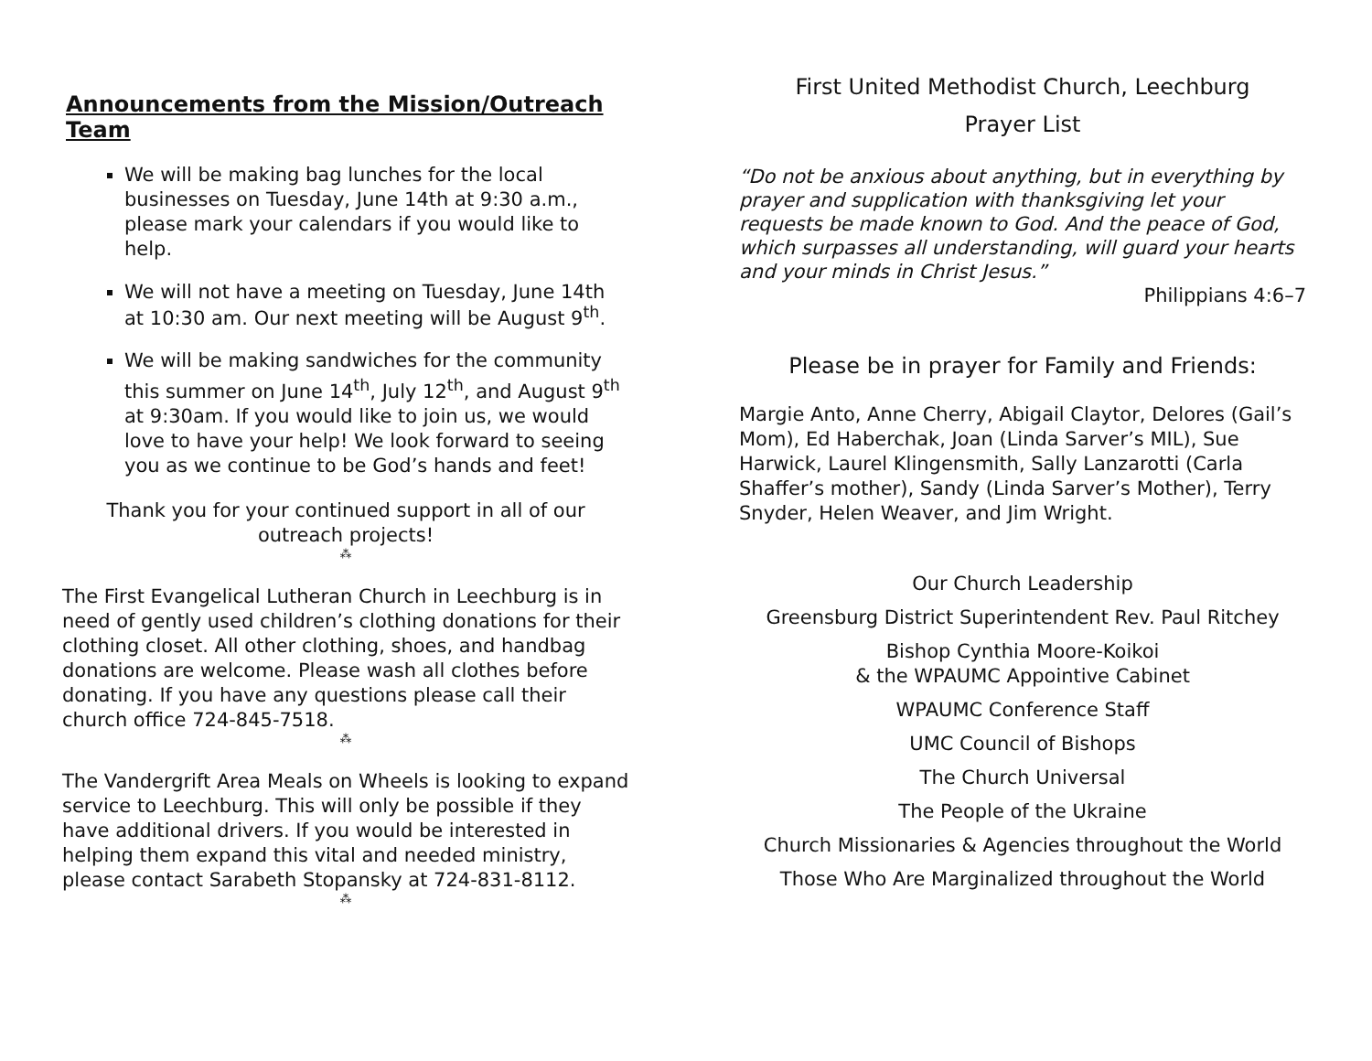Announcements from the Mission/Outreach Team
We will be making bag lunches for the local businesses on Tuesday, June 14th at 9:30 a.m., please mark your calendars if you would like to help.
We will not have a meeting on Tuesday, June 14th at 10:30 am. Our next meeting will be August 9<sup>th</sup>.
We will be making sandwiches for the community this summer on June 14<sup>th</sup>, July 12<sup>th</sup>, and August 9<sup>th</sup> at 9:30am. If you would like to join us, we would love to have your help! We look forward to seeing you as we continue to be God’s hands and feet!
Thank you for your continued support in all of our outreach projects!
⁂
The First Evangelical Lutheran Church in Leechburg is in need of gently used children’s clothing donations for their clothing closet. All other clothing, shoes, and handbag donations are welcome. Please wash all clothes before donating. If you have any questions please call their church office 724-845-7518.
⁂
The Vandergrift Area Meals on Wheels is looking to expand service to Leechburg. This will only be possible if they have additional drivers. If you would be interested in helping them expand this vital and needed ministry, please contact Sarabeth Stopansky at 724-831-8112.
⁂
First United Methodist Church, Leechburg
Prayer List
“Do not be anxious about anything, but in everything by prayer and supplication with thanksgiving let your requests be made known to God. And the peace of God, which surpasses all understanding, will guard your hearts and your minds in Christ Jesus.”
Philippians 4:6–7
Please be in prayer for Family and Friends:
Margie Anto, Anne Cherry, Abigail Claytor, Delores (Gail’s Mom), Ed Haberchak, Joan (Linda Sarver’s MIL), Sue Harwick, Laurel Klingensmith, Sally Lanzarotti (Carla Shaffer’s mother), Sandy (Linda Sarver’s Mother), Terry Snyder, Helen Weaver, and Jim Wright.
Our Church Leadership
Greensburg District Superintendent Rev. Paul Ritchey
Bishop Cynthia Moore-Koikoi
& the WPAUMC Appointive Cabinet
WPAUMC Conference Staff
UMC Council of Bishops
The Church Universal
The People of the Ukraine
Church Missionaries & Agencies throughout the World
Those Who Are Marginalized throughout the World